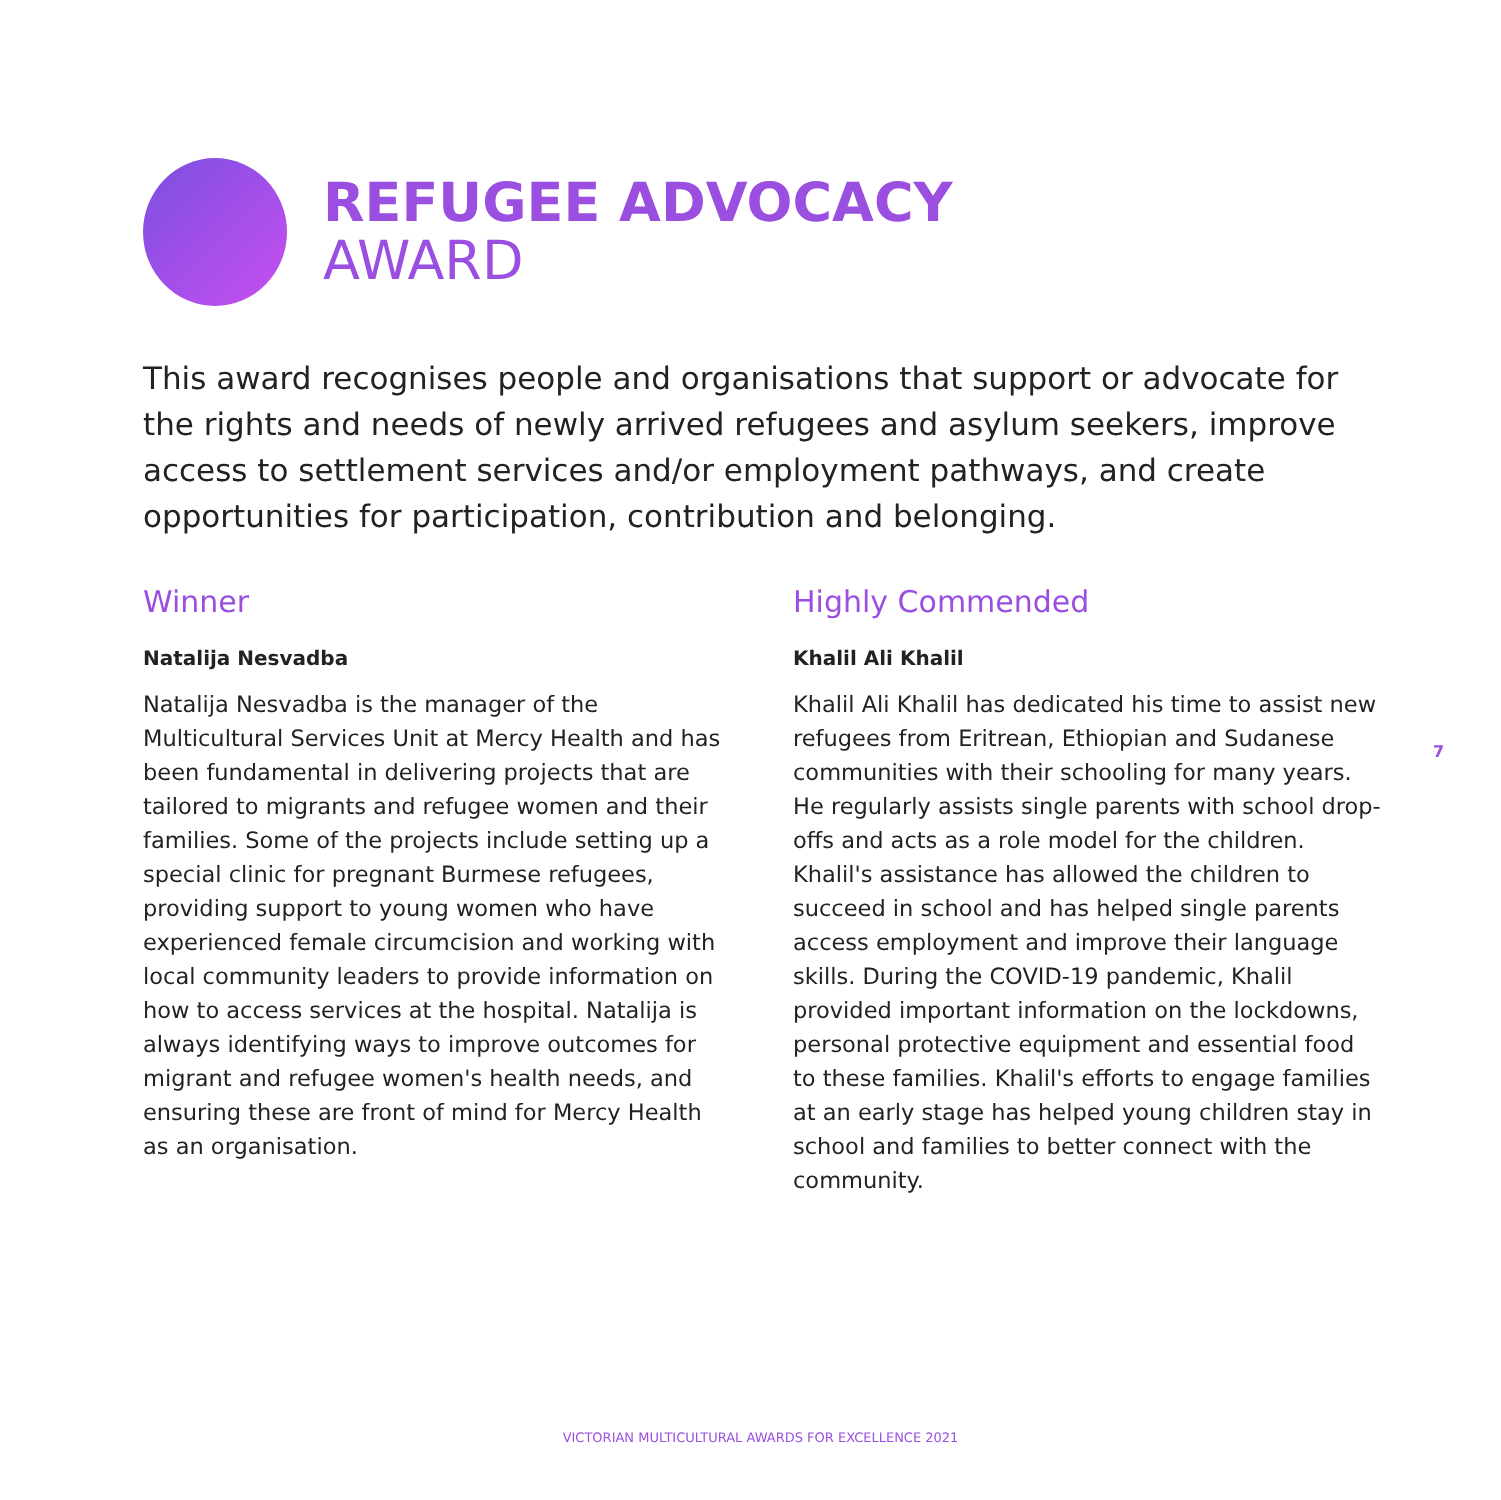REFUGEE ADVOCACY
AWARD
This award recognises people and organisations that support or advocate for the rights and needs of newly arrived refugees and asylum seekers, improve access to settlement services and/or employment pathways, and create opportunities for participation, contribution and belonging.
Winner
Natalija Nesvadba
Natalija Nesvadba is the manager of the Multicultural Services Unit at Mercy Health and has been fundamental in delivering projects that are tailored to migrants and refugee women and their families. Some of the projects include setting up a special clinic for pregnant Burmese refugees, providing support to young women who have experienced female circumcision and working with local community leaders to provide information on how to access services at the hospital. Natalija is always identifying ways to improve outcomes for migrant and refugee women's health needs, and ensuring these are front of mind for Mercy Health as an organisation.
Highly Commended
Khalil Ali Khalil
Khalil Ali Khalil has dedicated his time to assist new refugees from Eritrean, Ethiopian and Sudanese communities with their schooling for many years. He regularly assists single parents with school drop-offs and acts as a role model for the children. Khalil's assistance has allowed the children to succeed in school and has helped single parents access employment and improve their language skills. During the COVID-19 pandemic, Khalil provided important information on the lockdowns, personal protective equipment and essential food to these families. Khalil's efforts to engage families at an early stage has helped young children stay in school and families to better connect with the community.
7
VICTORIAN MULTICULTURAL AWARDS FOR EXCELLENCE 2021